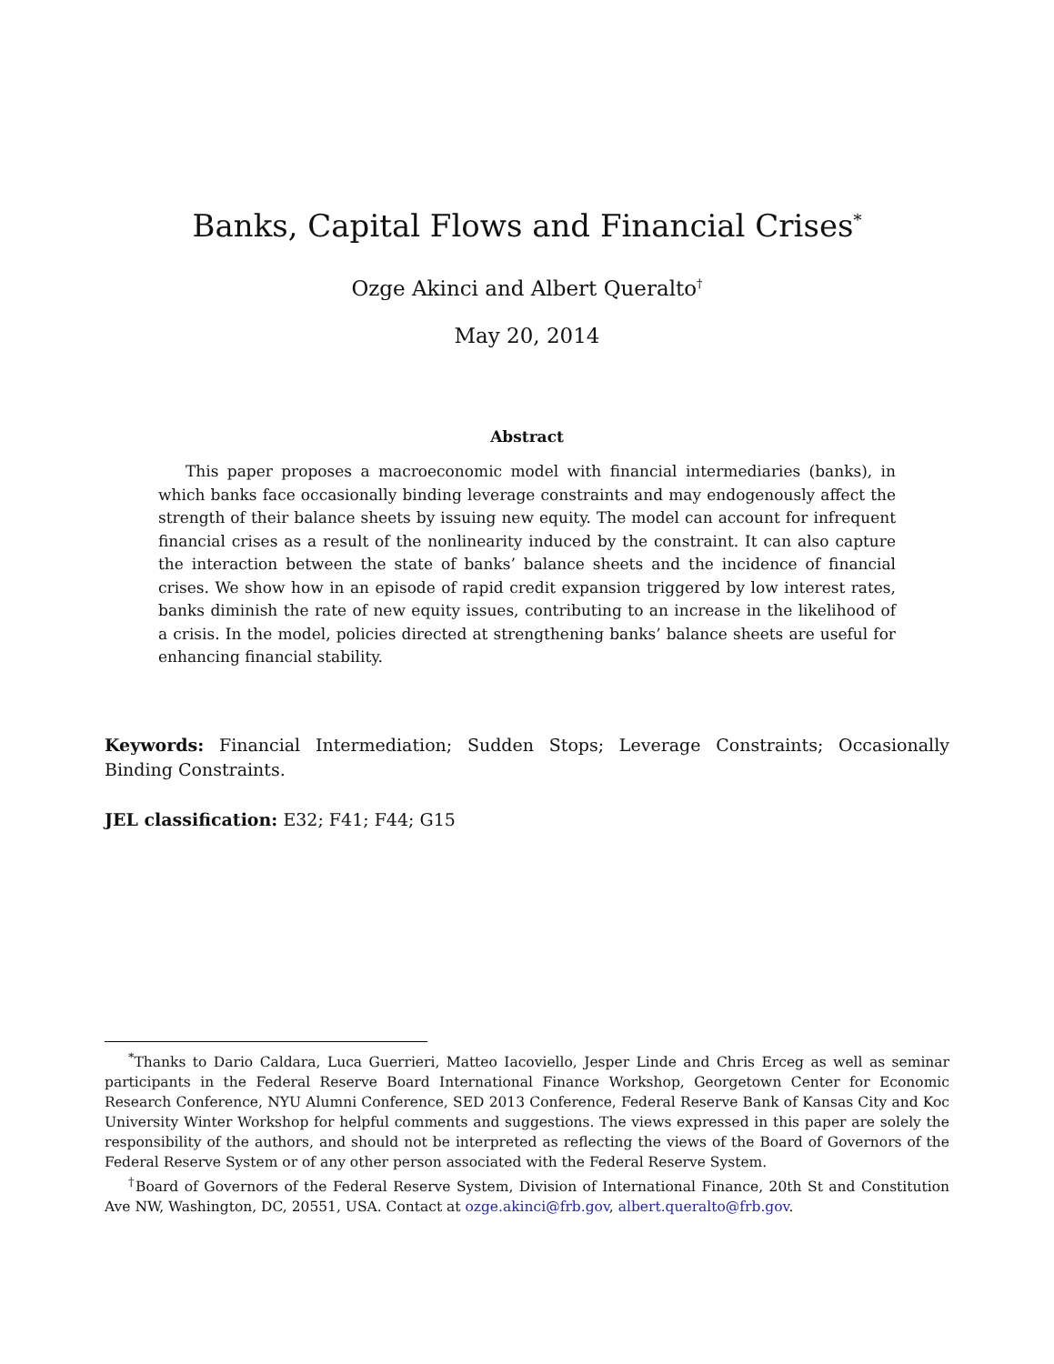Banks, Capital Flows and Financial Crises<sup>*</sup>
Ozge Akinci and Albert Queralto<sup>†</sup>
May 20, 2014
Abstract
This paper proposes a macroeconomic model with financial intermediaries (banks), in which banks face occasionally binding leverage constraints and may endogenously affect the strength of their balance sheets by issuing new equity. The model can account for infrequent financial crises as a result of the nonlinearity induced by the constraint. It can also capture the interaction between the state of banks’ balance sheets and the incidence of financial crises. We show how in an episode of rapid credit expansion triggered by low interest rates, banks diminish the rate of new equity issues, contributing to an increase in the likelihood of a crisis. In the model, policies directed at strengthening banks’ balance sheets are useful for enhancing financial stability.
Keywords: Financial Intermediation; Sudden Stops; Leverage Constraints; Occasionally Binding Constraints.
JEL classification: E32; F41; F44; G15
<sup>*</sup> Thanks to Dario Caldara, Luca Guerrieri, Matteo Iacoviello, Jesper Linde and Chris Erceg as well as seminar participants in the Federal Reserve Board International Finance Workshop, Georgetown Center for Economic Research Conference, NYU Alumni Conference, SED 2013 Conference, Federal Reserve Bank of Kansas City and Koc University Winter Workshop for helpful comments and suggestions. The views expressed in this paper are solely the responsibility of the authors, and should not be interpreted as reflecting the views of the Board of Governors of the Federal Reserve System or of any other person associated with the Federal Reserve System.
<sup>†</sup> Board of Governors of the Federal Reserve System, Division of International Finance, 20th St and Constitution Ave NW, Washington, DC, 20551, USA. Contact at ozge.akinci@frb.gov, albert.queralto@frb.gov.